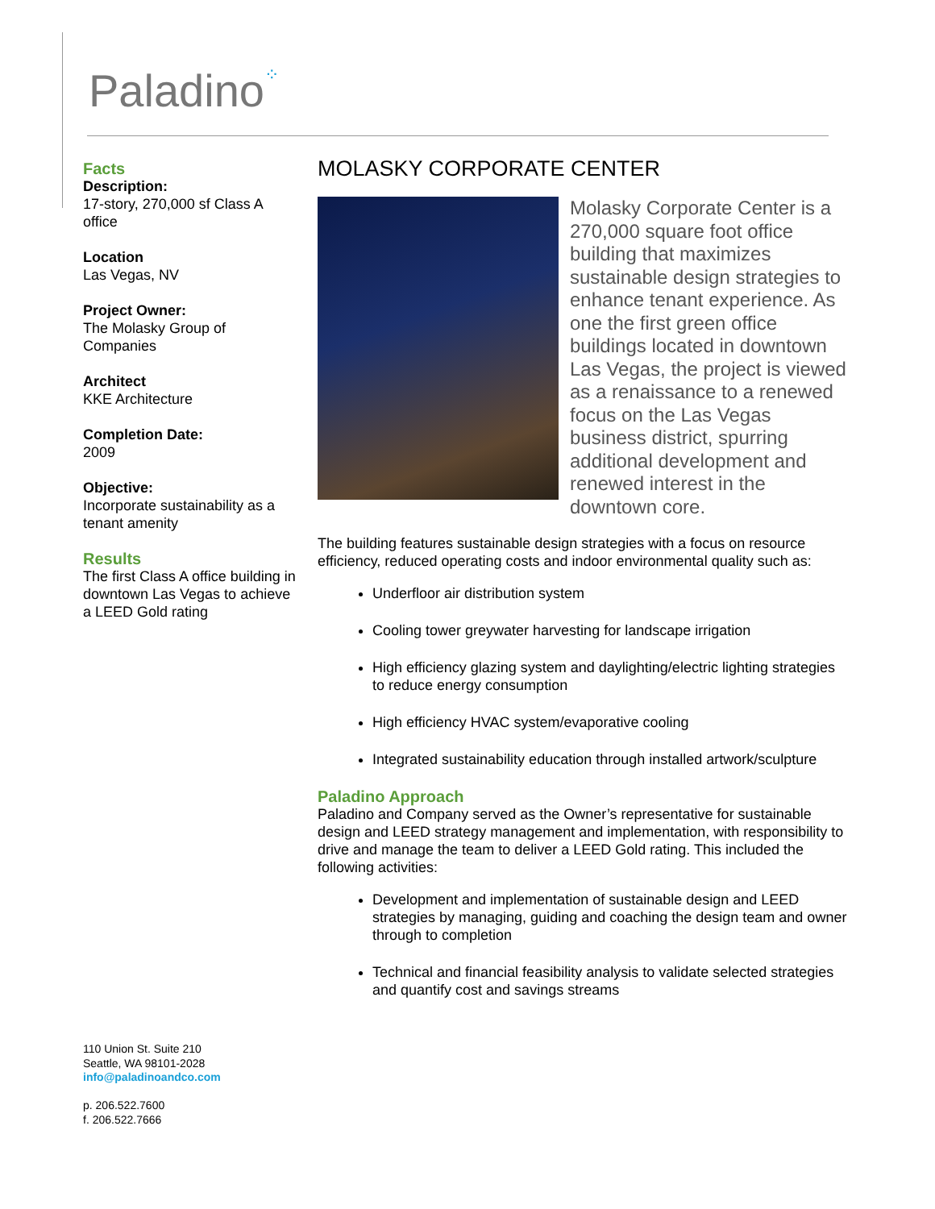Paladino⁘
Facts
Description:
17-story, 270,000 sf Class A office
Location
Las Vegas, NV
Project Owner:
The Molasky Group of Companies
Architect
KKE Architecture
Completion Date:
2009
Objective:
Incorporate sustainability as a tenant amenity
Results
The first Class A office building in downtown Las Vegas to achieve a LEED Gold rating
MOLASKY CORPORATE CENTER
Molasky Corporate Center is a 270,000 square foot office building that maximizes sustainable design strategies to enhance tenant experience. As one the first green office buildings located in downtown Las Vegas, the project is viewed as a renaissance to a renewed focus on the Las Vegas business district, spurring additional development and renewed interest in the downtown core.
The building features sustainable design strategies with a focus on resource efficiency, reduced operating costs and indoor environmental quality such as:
Underfloor air distribution system
Cooling tower greywater harvesting for landscape irrigation
High efficiency glazing system and daylighting/electric lighting strategies to reduce energy consumption
High efficiency HVAC system/evaporative cooling
Integrated sustainability education through installed artwork/sculpture
Paladino Approach
Paladino and Company served as the Owner’s representative for sustainable design and LEED strategy management and implementation, with responsibility to drive and manage the team to deliver a LEED Gold rating. This included the following activities:
Development and implementation of sustainable design and LEED strategies by managing, guiding and coaching the design team and owner through to completion
Technical and financial feasibility analysis to validate selected strategies and quantify cost and savings streams
110 Union St. Suite 210
Seattle, WA 98101-2028
info@paladinoandco.com
p. 206.522.7600
f. 206.522.7666